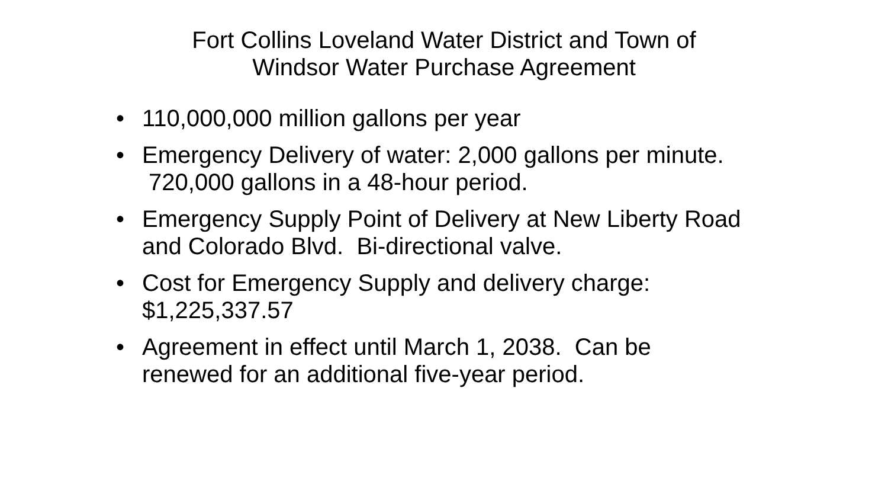Fort Collins Loveland Water District and Town of
Windsor Water Purchase Agreement
• 110,000,000 million gallons per year
• Emergency Delivery of water: 2,000 gallons per minute. 720,000 gallons in a 48-hour period.
• Emergency Supply Point of Delivery at New Liberty Road and Colorado Blvd. Bi-directional valve.
• Cost for Emergency Supply and delivery charge: $1,225,337.57
• Agreement in effect until March 1, 2038. Can be renewed for an additional five-year period.